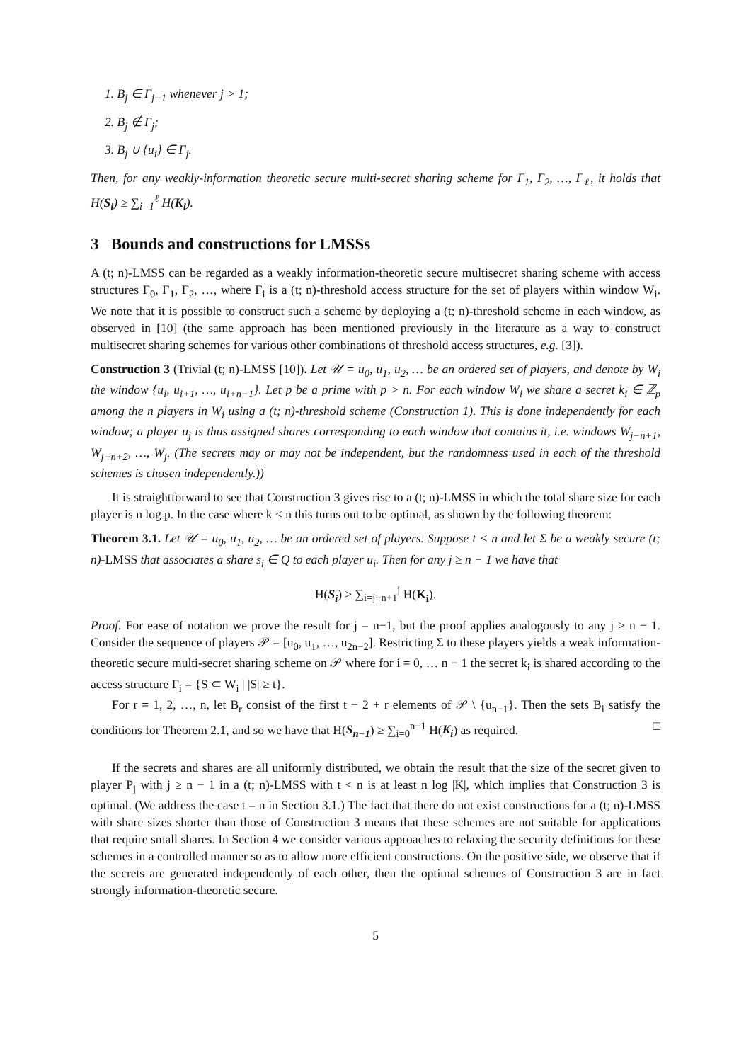1. B<sub>j</sub> ∈ Γ<sub>j−1</sub> whenever j > 1;
2. B<sub>j</sub> ∉ Γ<sub>j</sub>;
3. B<sub>j</sub> ∪ {u<sub>i</sub>} ∈ Γ<sub>j</sub>.
Then, for any weakly-information theoretic secure multi-secret sharing scheme for Γ<sub>1</sub>, Γ<sub>2</sub>, …, Γ<sub>ℓ</sub>, it holds that H(S<sub>i</sub>) ≥ ∑<sub>i=1</sub><sup>ℓ</sup> H(K<sub>i</sub>).
3 Bounds and constructions for LMSSs
A (t; n)-LMSS can be regarded as a weakly information-theoretic secure multisecret sharing scheme with access structures Γ<sub>0</sub>, Γ<sub>1</sub>, Γ<sub>2</sub>, …, where Γ<sub>i</sub> is a (t; n)-threshold access structure for the set of players within window W<sub>i</sub>. We note that it is possible to construct such a scheme by deploying a (t; n)-threshold scheme in each window, as observed in [10] (the same approach has been mentioned previously in the literature as a way to construct multisecret sharing schemes for various other combinations of threshold access structures, e.g. [3]).
Construction 3 (Trivial (t; n)-LMSS [10]). Let 𝒰 = u<sub>0</sub>, u<sub>1</sub>, u<sub>2</sub>, … be an ordered set of players, and denote by W<sub>i</sub> the window {u<sub>i</sub>, u<sub>i+1</sub>, …, u<sub>i+n−1</sub>}. Let p be a prime with p > n. For each window W<sub>i</sub> we share a secret k<sub>i</sub> ∈ ℤ<sub>p</sub> among the n players in W<sub>i</sub> using a (t; n)-threshold scheme (Construction 1). This is done independently for each window; a player u<sub>j</sub> is thus assigned shares corresponding to each window that contains it, i.e. windows W<sub>j−n+1</sub>, W<sub>j−n+2</sub>, …, W<sub>j</sub>. (The secrets may or may not be independent, but the randomness used in each of the threshold schemes is chosen independently.))
It is straightforward to see that Construction 3 gives rise to a (t; n)-LMSS in which the total share size for each player is n log p. In the case where k < n this turns out to be optimal, as shown by the following theorem:
Theorem 3.1. Let 𝒰 = u<sub>0</sub>, u<sub>1</sub>, u<sub>2</sub>, … be an ordered set of players. Suppose t < n and let Σ be a weakly secure (t; n)-LMSS that associates a share s<sub>i</sub> ∈ Q to each player u<sub>i</sub>. Then for any j ≥ n − 1 we have that
H(S<sub>i</sub>) ≥ ∑<sub>i=j−n+1</sub><sup>j</sup> H(K<sub>i</sub>).
Proof. For ease of notation we prove the result for j = n−1, but the proof applies analogously to any j ≥ n − 1. Consider the sequence of players 𝒫 = [u<sub>0</sub>, u<sub>1</sub>, …, u<sub>2n−2</sub>]. Restricting Σ to these players yields a weak information-theoretic secure multi-secret sharing scheme on 𝒫 where for i = 0, … n − 1 the secret k<sub>i</sub> is shared according to the access structure Γ<sub>i</sub> = {S ⊂ W<sub>i</sub> | |S| ≥ t}.
For r = 1, 2, …, n, let B<sub>r</sub> consist of the first t − 2 + r elements of 𝒫 \ {u<sub>n−1</sub>}. Then the sets B<sub>i</sub> satisfy the conditions for Theorem 2.1, and so we have that H(S<sub>n−1</sub>) ≥ ∑<sub>i=0</sub><sup>n−1</sup> H(K<sub>i</sub>) as required. □
If the secrets and shares are all uniformly distributed, we obtain the result that the size of the secret given to player P<sub>j</sub> with j ≥ n − 1 in a (t; n)-LMSS with t < n is at least n log |K|, which implies that Construction 3 is optimal. (We address the case t = n in Section 3.1.) The fact that there do not exist constructions for a (t; n)-LMSS with share sizes shorter than those of Construction 3 means that these schemes are not suitable for applications that require small shares. In Section 4 we consider various approaches to relaxing the security definitions for these schemes in a controlled manner so as to allow more efficient constructions. On the positive side, we observe that if the secrets are generated independently of each other, then the optimal schemes of Construction 3 are in fact strongly information-theoretic secure.
5